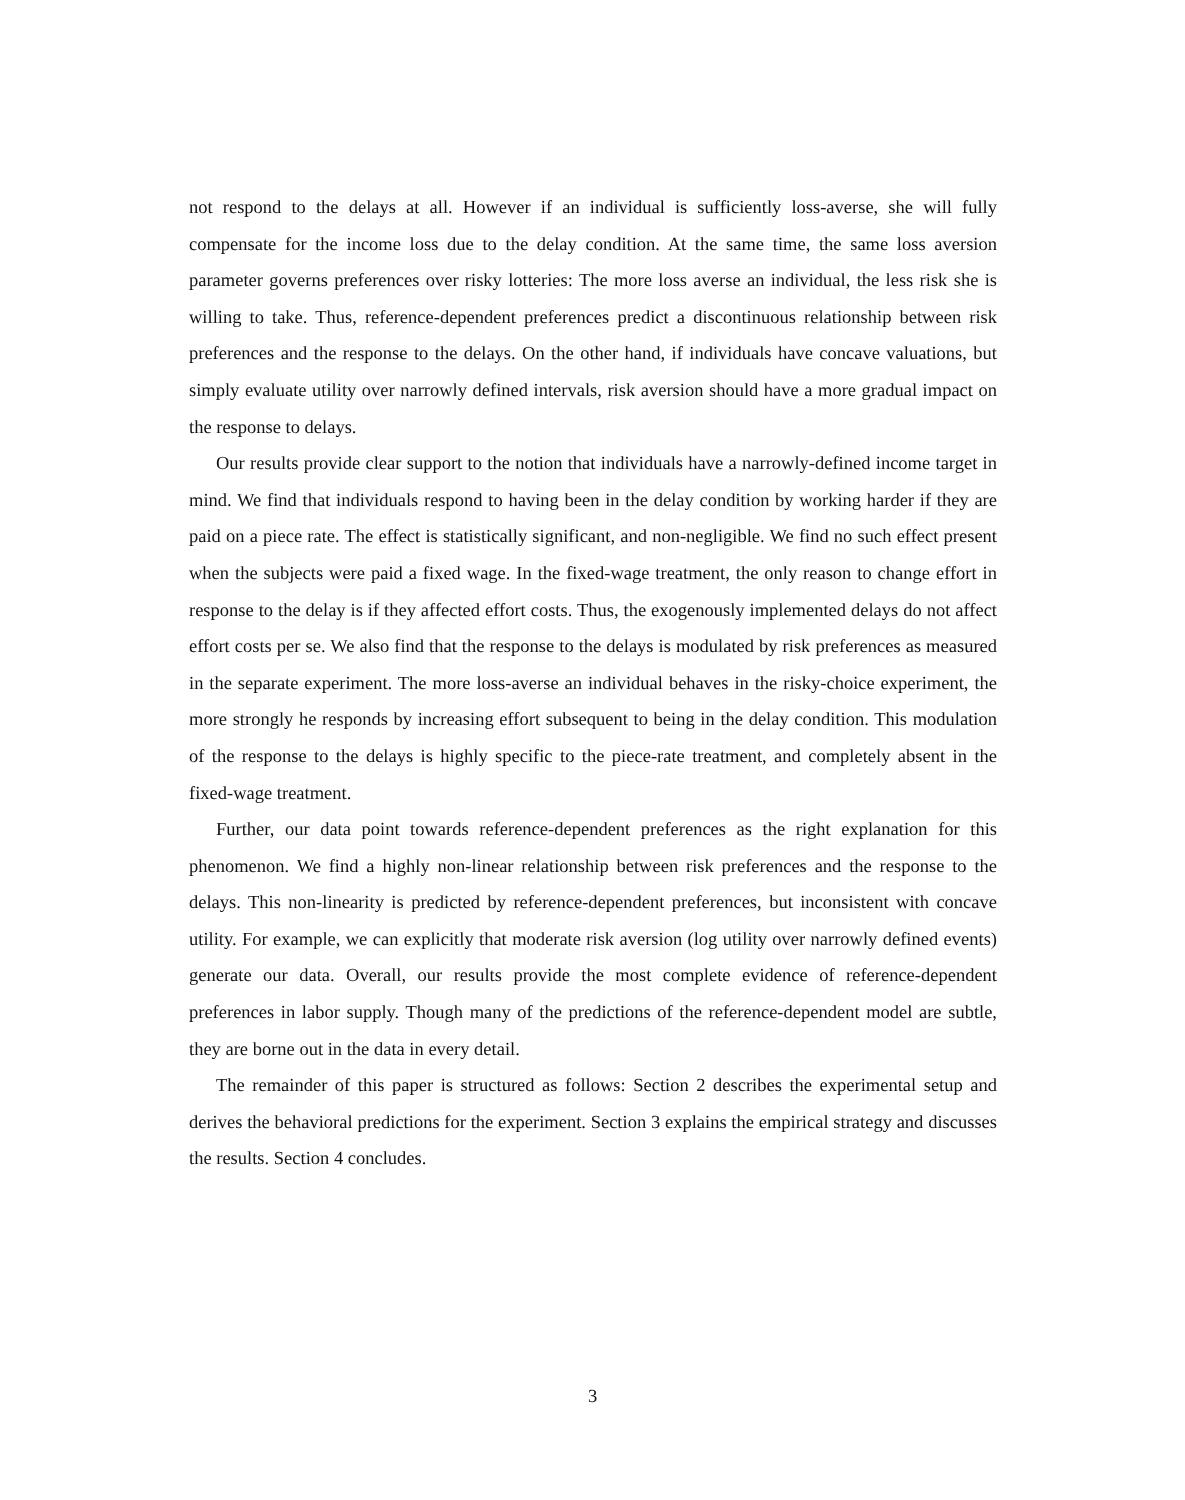not respond to the delays at all. However if an individual is sufficiently loss-averse, she will fully compensate for the income loss due to the delay condition. At the same time, the same loss aversion parameter governs preferences over risky lotteries: The more loss averse an individual, the less risk she is willing to take. Thus, reference-dependent preferences predict a discontinuous relationship between risk preferences and the response to the delays. On the other hand, if individuals have concave valuations, but simply evaluate utility over narrowly defined intervals, risk aversion should have a more gradual impact on the response to delays.
Our results provide clear support to the notion that individuals have a narrowly-defined income target in mind. We find that individuals respond to having been in the delay condition by working harder if they are paid on a piece rate. The effect is statistically significant, and non-negligible. We find no such effect present when the subjects were paid a fixed wage. In the fixed-wage treatment, the only reason to change effort in response to the delay is if they affected effort costs. Thus, the exogenously implemented delays do not affect effort costs per se. We also find that the response to the delays is modulated by risk preferences as measured in the separate experiment. The more loss-averse an individual behaves in the risky-choice experiment, the more strongly he responds by increasing effort subsequent to being in the delay condition. This modulation of the response to the delays is highly specific to the piece-rate treatment, and completely absent in the fixed-wage treatment.
Further, our data point towards reference-dependent preferences as the right explanation for this phenomenon. We find a highly non-linear relationship between risk preferences and the response to the delays. This non-linearity is predicted by reference-dependent preferences, but inconsistent with concave utility. For example, we can explicitly that moderate risk aversion (log utility over narrowly defined events) generate our data. Overall, our results provide the most complete evidence of reference-dependent preferences in labor supply. Though many of the predictions of the reference-dependent model are subtle, they are borne out in the data in every detail.
The remainder of this paper is structured as follows: Section 2 describes the experimental setup and derives the behavioral predictions for the experiment. Section 3 explains the empirical strategy and discusses the results. Section 4 concludes.
3